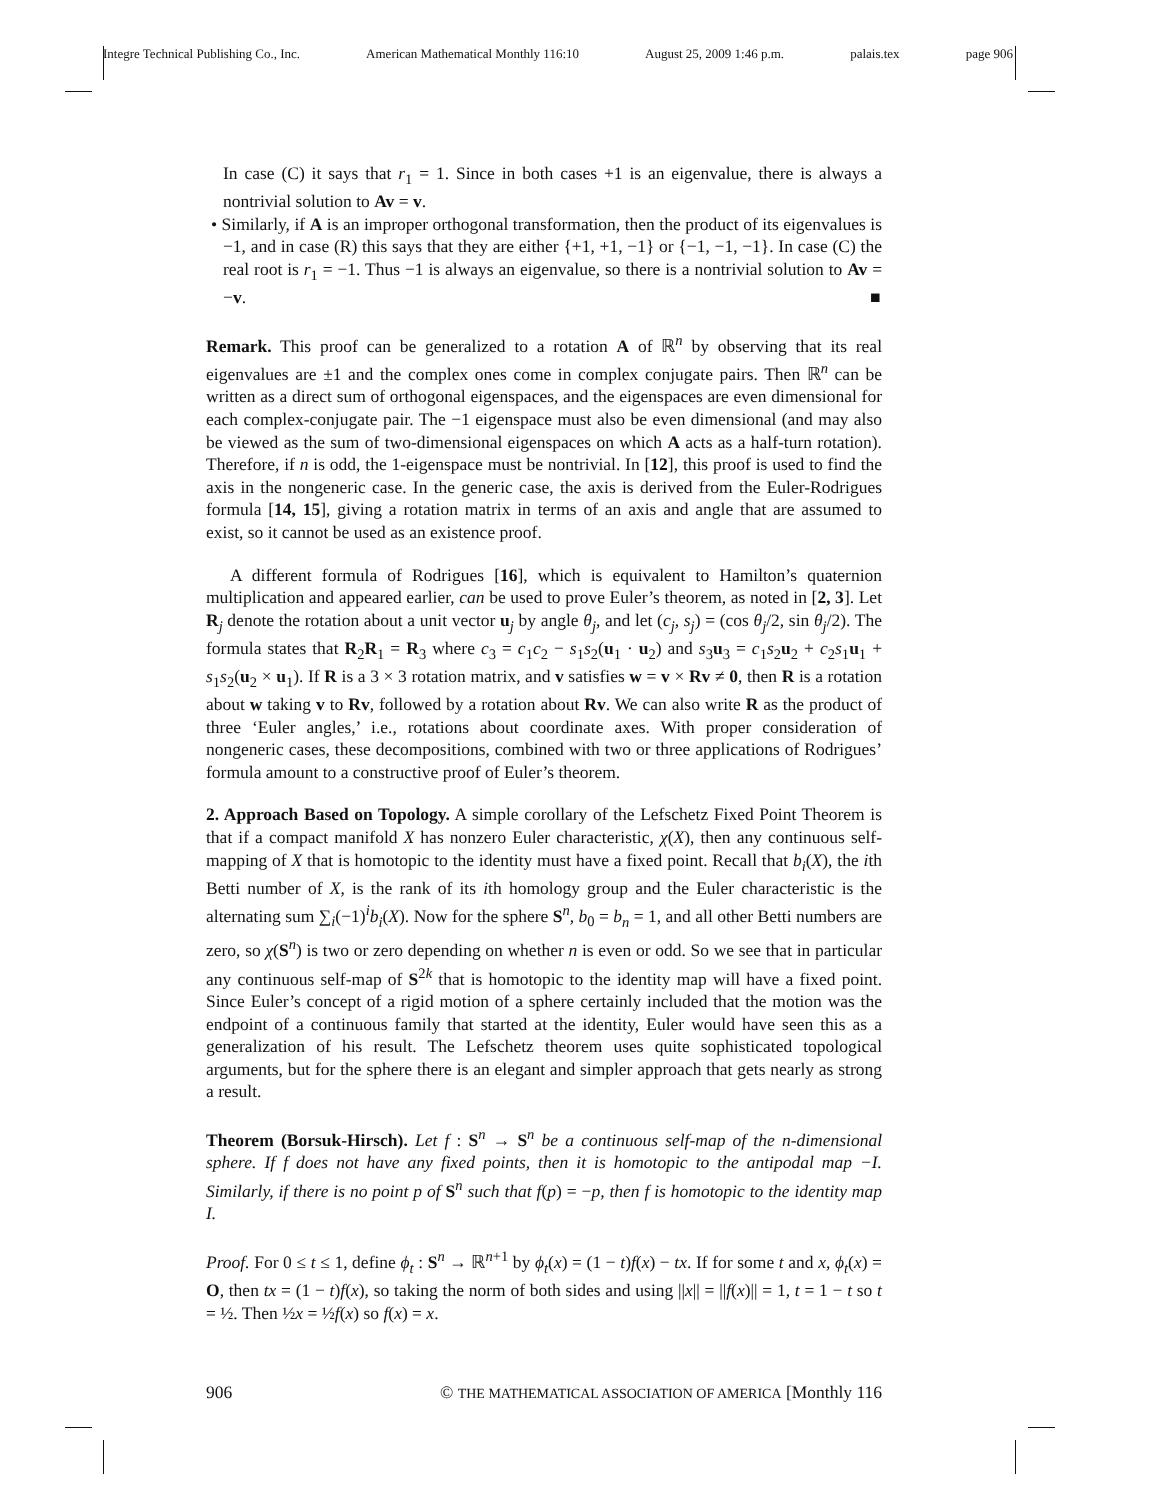Integre Technical Publishing Co., Inc. American Mathematical Monthly 116:10 August 25, 2009 1:46 p.m. palais.tex page 906
In case (C) it says that r<sub>1</sub> = 1. Since in both cases +1 is an eigenvalue, there is always a nontrivial solution to Av = v.
• Similarly, if A is an improper orthogonal transformation, then the product of its eigenvalues is −1, and in case (R) this says that they are either {+1, +1, −1} or {−1, −1, −1}. In case (C) the real root is r<sub>1</sub> = −1. Thus −1 is always an eigenvalue, so there is a nontrivial solution to Av = −v. ■
Remark. This proof can be generalized to a rotation A of ℝ<sup>n</sup> by observing that its real eigenvalues are ±1 and the complex ones come in complex conjugate pairs. Then ℝ<sup>n</sup> can be written as a direct sum of orthogonal eigenspaces, and the eigenspaces are even dimensional for each complex-conjugate pair. The −1 eigenspace must also be even dimensional (and may also be viewed as the sum of two-dimensional eigenspaces on which A acts as a half-turn rotation). Therefore, if n is odd, the 1-eigenspace must be nontrivial. In [12], this proof is used to find the axis in the nongeneric case. In the generic case, the axis is derived from the Euler-Rodrigues formula [14, 15], giving a rotation matrix in terms of an axis and angle that are assumed to exist, so it cannot be used as an existence proof.
A different formula of Rodrigues [16], which is equivalent to Hamilton’s quaternion multiplication and appeared earlier, can be used to prove Euler’s theorem, as noted in [2, 3]. Let R<sub>j</sub> denote the rotation about a unit vector u<sub>j</sub> by angle θ<sub>j</sub>, and let (c<sub>j</sub>, s<sub>j</sub>) = (cos θ<sub>j</sub>/2, sin θ<sub>j</sub>/2). The formula states that R<sub>2</sub>R<sub>1</sub> = R<sub>3</sub> where c<sub>3</sub> = c<sub>1</sub>c<sub>2</sub> − s<sub>1</sub>s<sub>2</sub>(u<sub>1</sub> · u<sub>2</sub>) and s<sub>3</sub>u<sub>3</sub> = c<sub>1</sub>s<sub>2</sub>u<sub>2</sub> + c<sub>2</sub>s<sub>1</sub>u<sub>1</sub> + s<sub>1</sub>s<sub>2</sub>(u<sub>2</sub> × u<sub>1</sub>). If R is a 3 × 3 rotation matrix, and v satisfies w = v × Rv ≠ 0, then R is a rotation about w taking v to Rv, followed by a rotation about Rv. We can also write R as the product of three ‘Euler angles,’ i.e., rotations about coordinate axes. With proper consideration of nongeneric cases, these decompositions, combined with two or three applications of Rodrigues’ formula amount to a constructive proof of Euler’s theorem.
2. Approach Based on Topology. A simple corollary of the Lefschetz Fixed Point Theorem is that if a compact manifold X has nonzero Euler characteristic, χ(X), then any continuous self-mapping of X that is homotopic to the identity must have a fixed point. Recall that b<sub>i</sub>(X), the ith Betti number of X, is the rank of its ith homology group and the Euler characteristic is the alternating sum ∑<sub>i</sub>(−1)<sup>i</sup>b<sub>i</sub>(X). Now for the sphere S<sup>n</sup>, b<sub>0</sub> = b<sub>n</sub> = 1, and all other Betti numbers are zero, so χ(S<sup>n</sup>) is two or zero depending on whether n is even or odd. So we see that in particular any continuous self-map of S<sup>2k</sup> that is homotopic to the identity map will have a fixed point. Since Euler’s concept of a rigid motion of a sphere certainly included that the motion was the endpoint of a continuous family that started at the identity, Euler would have seen this as a generalization of his result. The Lefschetz theorem uses quite sophisticated topological arguments, but for the sphere there is an elegant and simpler approach that gets nearly as strong a result.
Theorem (Borsuk-Hirsch). Let f : S<sup>n</sup> → S<sup>n</sup> be a continuous self-map of the n-dimensional sphere. If f does not have any fixed points, then it is homotopic to the antipodal map −I. Similarly, if there is no point p of S<sup>n</sup> such that f(p) = −p, then f is homotopic to the identity map I.
Proof. For 0 ≤ t ≤ 1, define ϕ<sub>t</sub> : S<sup>n</sup> → ℝ<sup>n+1</sup> by ϕ<sub>t</sub>(x) = (1 − t)f(x) − tx. If for some t and x, ϕ<sub>t</sub>(x) = O, then tx = (1 − t)f(x), so taking the norm of both sides and using ||x|| = ||f(x)|| = 1, t = 1 − t so t = ½. Then ½x = ½f(x) so f(x) = x.
906 © THE MATHEMATICAL ASSOCIATION OF AMERICA [Monthly 116